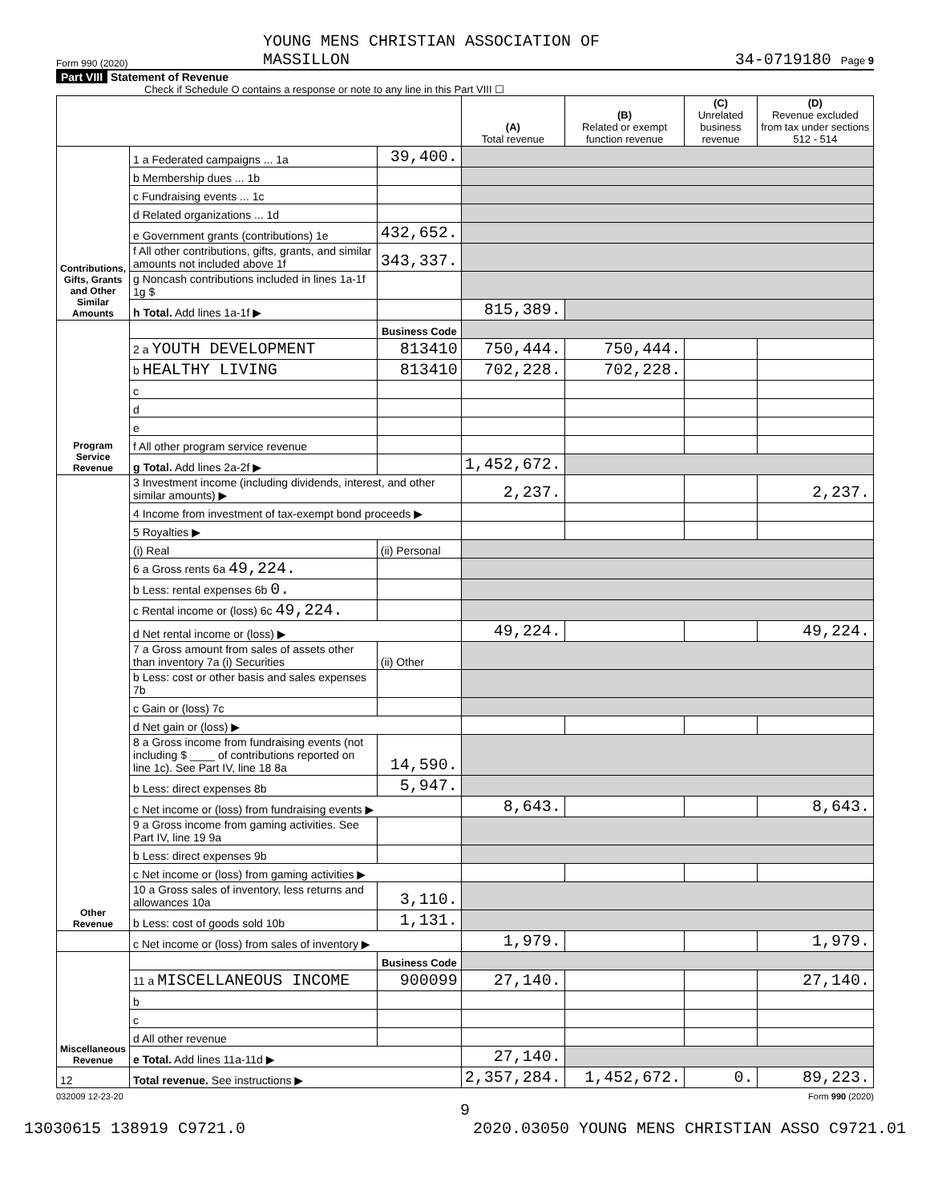Form 990 (2020) YOUNG MENS CHRISTIAN ASSOCIATION OF
MASSILLON 34-0719180 Page 9
Part VIII Statement of Revenue
Check if Schedule O contains a response or note to any line in this Part VIII ☐
| | | | (A) Total revenue | (B) Related or exempt function revenue | (C) Unrelated business revenue | (D) Revenue excluded from tax under sections 512 - 514 |
| --- | --- | --- | --- | --- | --- | --- |
| Contributions, Gifts, Grants and Other Similar Amounts | 1 a Federated campaigns ... 1a | 39,400. | | | | |
| | b Membership dues ... 1b | | | | | |
| | c Fundraising events ... 1c | | | | | |
| | d Related organizations ... 1d | | | | | |
| | e Government grants (contributions) 1e | 432,652. | | | | |
| | f All other contributions, gifts, grants, and similar amounts not included above 1f | 343,337. | | | | |
| | g Noncash contributions included in lines 1a-1f 1g $ | | | | | |
| | h Total. Add lines 1a-1f ▶ | | 815,389. | | | |
| Program Service Revenue | | Business Code | | | | |
| | 2 a YOUTH DEVELOPMENT | 813410 | 750,444. | 750,444. | | |
| | b HEALTHY LIVING | 813410 | 702,228. | 702,228. | | |
| | c | | | | | |
| | d | | | | | |
| | e | | | | | |
| | f All other program service revenue | | | | | |
| | g Total. Add lines 2a-2f ▶ | | 1,452,672. | | | |
| Other Revenue | 3 Investment income (including dividends, interest, and other similar amounts) ▶ | | 2,237. | | | 2,237. |
| | 4 Income from investment of tax-exempt bond proceeds ▶ | | | | | |
| | 5 Royalties ▶ | | | | | |
| | (i) Real | (ii) Personal | | | | |
| | 6 a Gross rents 6a 49,224. | | | | | |
| | b Less: rental expenses 6b 0. | | | | | |
| | c Rental income or (loss) 6c 49,224. | | | | | |
| | d Net rental income or (loss) ▶ | | 49,224. | | | 49,224. |
| | 7 a Gross amount from sales of assets other than inventory 7a (i) Securities | (ii) Other | | | | |
| | b Less: cost or other basis and sales expenses 7b | | | | | |
| | c Gain or (loss) 7c | | | | | |
| | d Net gain or (loss) ▶ | | | | | |
| | 8 a Gross income from fundraising events (not including $ ____ of contributions reported on line 1c). See Part IV, line 18 8a | 14,590. | | | | |
| | b Less: direct expenses 8b | 5,947. | | | | |
| | c Net income or (loss) from fundraising events ▶ | | 8,643. | | | 8,643. |
| | 9 a Gross income from gaming activities. See Part IV, line 19 9a | | | | | |
| | b Less: direct expenses 9b | | | | | |
| | c Net income or (loss) from gaming activities ▶ | | | | | |
| | 10 a Gross sales of inventory, less returns and allowances 10a | 3,110. | | | | |
| | b Less: cost of goods sold 10b | 1,131. | | | | |
| | c Net income or (loss) from sales of inventory ▶ | | 1,979. | | | 1,979. |
| Miscellaneous Revenue | | Business Code | | | | |
| | 11 a MISCELLANEOUS INCOME | 900099 | 27,140. | | | 27,140. |
| | b | | | | | |
| | c | | | | | |
| | d All other revenue | | | | | |
| | e Total. Add lines 11a-11d ▶ | | 27,140. | | | |
| 12 | Total revenue. See instructions ▶ | | 2,357,284. | 1,452,672. | 0. | 89,223. |
032009 12-23-20 Form 990 (2020)
9
13030615 138919 C9721.0 2020.03050 YOUNG MENS CHRISTIAN ASSO C9721.01